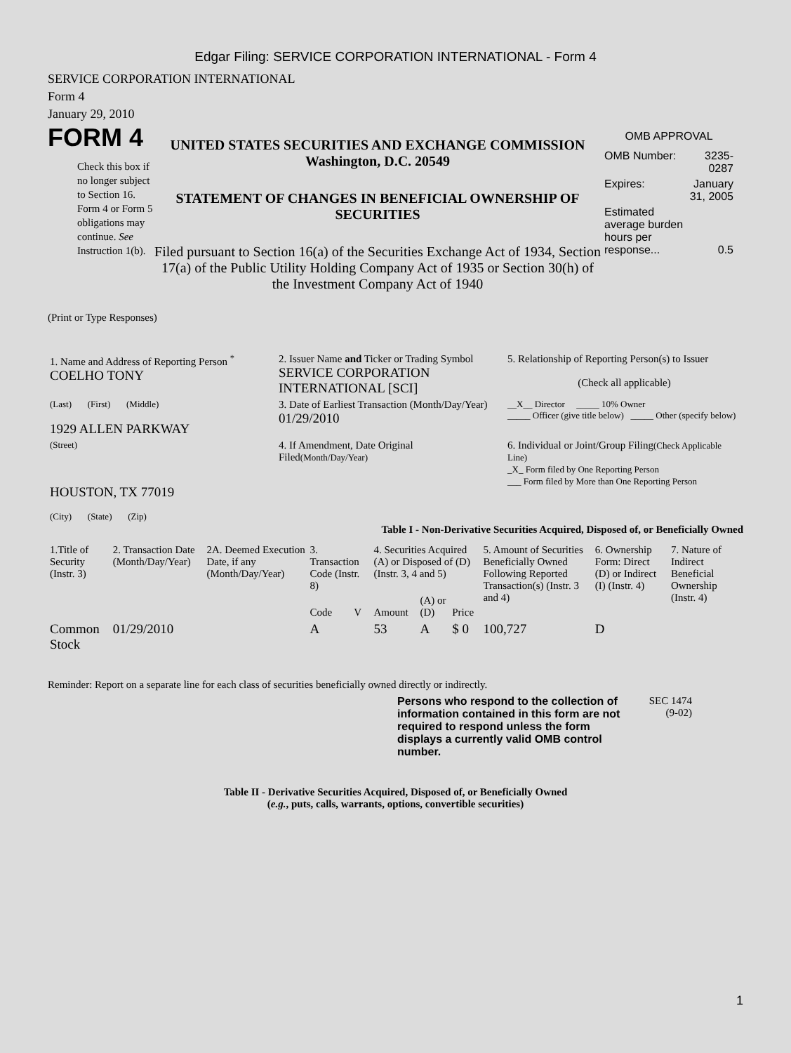Edgar Filing: SERVICE CORPORATION INTERNATIONAL - Form 4
SERVICE CORPORATION INTERNATIONAL
Form 4
January 29, 2010
FORM 4
Check this box if no longer subject to Section 16. Form 4 or Form 5 obligations may continue. See Instruction 1(b).
UNITED STATES SECURITIES AND EXCHANGE COMMISSION
Washington, D.C. 20549
STATEMENT OF CHANGES IN BENEFICIAL OWNERSHIP OF SECURITIES
Filed pursuant to Section 16(a) of the Securities Exchange Act of 1934, Section 17(a) of the Public Utility Holding Company Act of 1935 or Section 30(h) of the Investment Company Act of 1940
OMB APPROVAL
| OMB Number: | 3235-0287 |
| Expires: | January 31, 2005 |
| Estimated average burden hours per response... | 0.5 |
(Print or Type Responses)
| 1. Name and Address of Reporting Person <sup>*</sup> COELHO TONY | 2. Issuer Name and Ticker or Trading Symbol SERVICE CORPORATION INTERNATIONAL [SCI] | 5. Relationship of Reporting Person(s) to Issuer (Check all applicable) |
| (Last) (First) (Middle) 1929 ALLEN PARKWAY | 3. Date of Earliest Transaction (Month/Day/Year) 01/29/2010 | __X__ Director _____ 10% Owner _____ Officer (give title below) _____ Other (specify below) |
| (Street) HOUSTON, TX 77019 (City) (State) (Zip) | 4. If Amendment, Date Original Filed (Month/Day/Year) | 6. Individual or Joint/Group Filing (Check Applicable Line) _X_ Form filed by One Reporting Person ___ Form filed by More than One Reporting Person |
Table I - Non-Derivative Securities Acquired, Disposed of, or Beneficially Owned
| 1.Title of Security (Instr. 3) | 2. Transaction Date (Month/Day/Year) | 2A. Deemed Execution Date, if any (Month/Day/Year) | 3. Transaction Code (Instr. 8) | | 4. Securities Acquired (A) or Disposed of (D) (Instr. 3, 4 and 5) | | | 5. Amount of Securities Beneficially Owned Following Reported Transaction(s) (Instr. 3 and 4) | 6. Ownership Form: Direct (D) or Indirect (I) (Instr. 4) | 7. Nature of Indirect Beneficial Ownership (Instr. 4) |
| --- | --- | --- | --- | --- | --- | --- | --- | --- | --- | --- |
| | | | Code | V | Amount | (A) or (D) | Price | | | |
| Common Stock | 01/29/2010 | | A | | 53 | A | $ 0 | 100,727 | D | |
Reminder: Report on a separate line for each class of securities beneficially owned directly or indirectly.
Persons who respond to the collection of information contained in this form are not required to respond unless the form displays a currently valid OMB control number.
SEC 1474
(9-02)
Table II - Derivative Securities Acquired, Disposed of, or Beneficially Owned
(e.g., puts, calls, warrants, options, convertible securities)
1